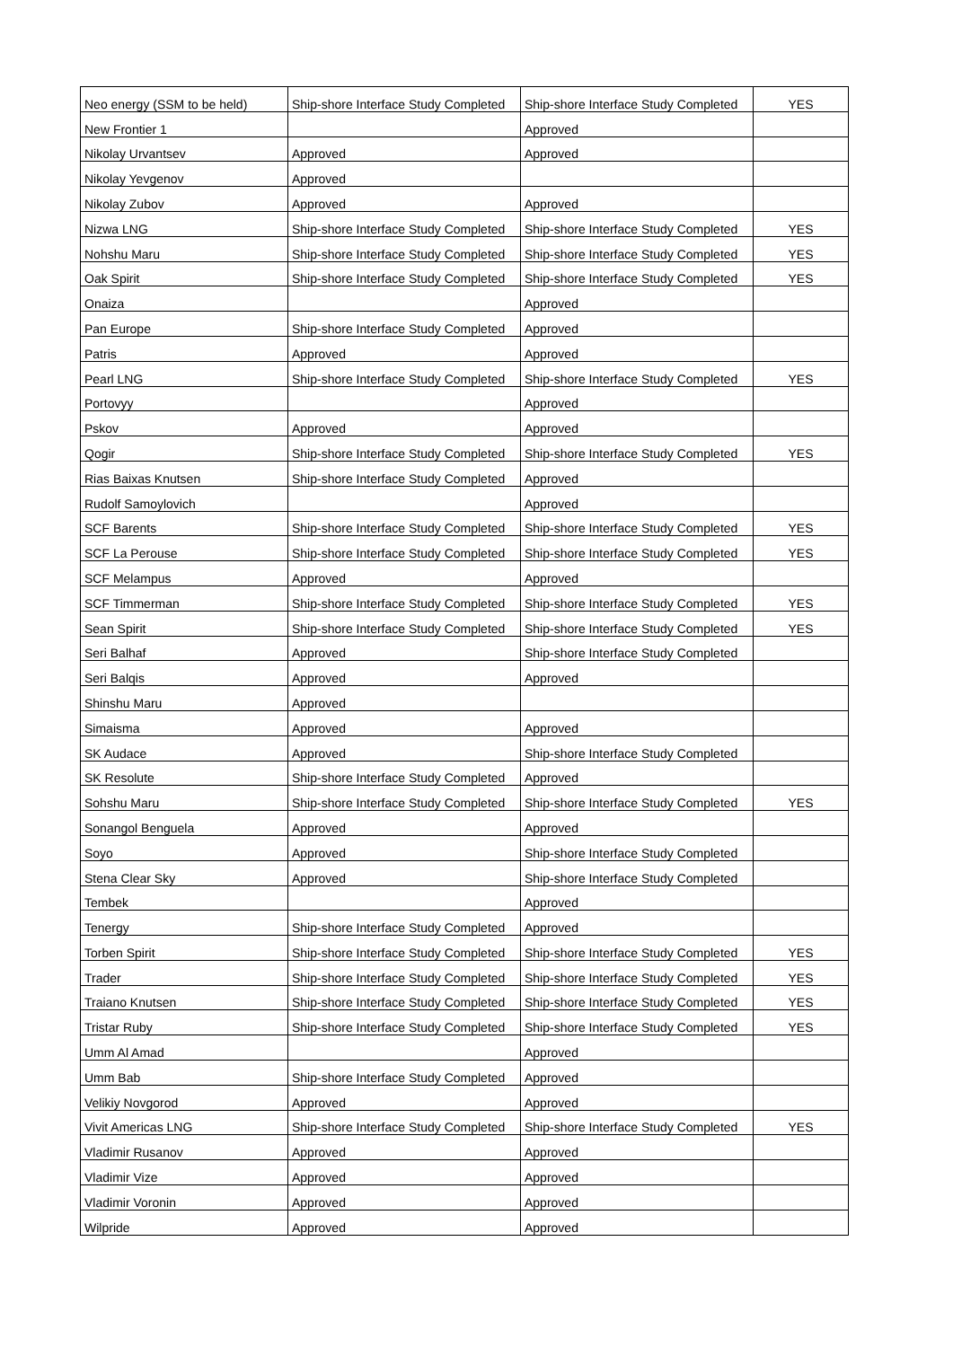| Neo energy (SSM to be held) | Ship-shore Interface Study Completed | Ship-shore Interface Study Completed | YES |
| New Frontier 1 | | Approved | |
| Nikolay Urvantsev | Approved | Approved | |
| Nikolay Yevgenov | Approved | | |
| Nikolay Zubov | Approved | Approved | |
| Nizwa LNG | Ship-shore Interface Study Completed | Ship-shore Interface Study Completed | YES |
| Nohshu Maru | Ship-shore Interface Study Completed | Ship-shore Interface Study Completed | YES |
| Oak Spirit | Ship-shore Interface Study Completed | Ship-shore Interface Study Completed | YES |
| Onaiza | | Approved | |
| Pan Europe | Ship-shore Interface Study Completed | Approved | |
| Patris | Approved | Approved | |
| Pearl LNG | Ship-shore Interface Study Completed | Ship-shore Interface Study Completed | YES |
| Portovyy | | Approved | |
| Pskov | Approved | Approved | |
| Qogir | Ship-shore Interface Study Completed | Ship-shore Interface Study Completed | YES |
| Rias Baixas Knutsen | Ship-shore Interface Study Completed | Approved | |
| Rudolf Samoylovich | | Approved | |
| SCF Barents | Ship-shore Interface Study Completed | Ship-shore Interface Study Completed | YES |
| SCF La Perouse | Ship-shore Interface Study Completed | Ship-shore Interface Study Completed | YES |
| SCF Melampus | Approved | Approved | |
| SCF Timmerman | Ship-shore Interface Study Completed | Ship-shore Interface Study Completed | YES |
| Sean Spirit | Ship-shore Interface Study Completed | Ship-shore Interface Study Completed | YES |
| Seri Balhaf | Approved | Ship-shore Interface Study Completed | |
| Seri Balqis | Approved | Approved | |
| Shinshu Maru | Approved | | |
| Simaisma | Approved | Approved | |
| SK Audace | Approved | Ship-shore Interface Study Completed | |
| SK Resolute | Ship-shore Interface Study Completed | Approved | |
| Sohshu Maru | Ship-shore Interface Study Completed | Ship-shore Interface Study Completed | YES |
| Sonangol Benguela | Approved | Approved | |
| Soyo | Approved | Ship-shore Interface Study Completed | |
| Stena Clear Sky | Approved | Ship-shore Interface Study Completed | |
| Tembek | | Approved | |
| Tenergy | Ship-shore Interface Study Completed | Approved | |
| Torben Spirit | Ship-shore Interface Study Completed | Ship-shore Interface Study Completed | YES |
| Trader | Ship-shore Interface Study Completed | Ship-shore Interface Study Completed | YES |
| Traiano Knutsen | Ship-shore Interface Study Completed | Ship-shore Interface Study Completed | YES |
| Tristar Ruby | Ship-shore Interface Study Completed | Ship-shore Interface Study Completed | YES |
| Umm Al Amad | | Approved | |
| Umm Bab | Ship-shore Interface Study Completed | Approved | |
| Velikiy Novgorod | Approved | Approved | |
| Vivit Americas LNG | Ship-shore Interface Study Completed | Ship-shore Interface Study Completed | YES |
| Vladimir Rusanov | Approved | Approved | |
| Vladimir Vize | Approved | Approved | |
| Vladimir Voronin | Approved | Approved | |
| Wilpride | Approved | Approved | |